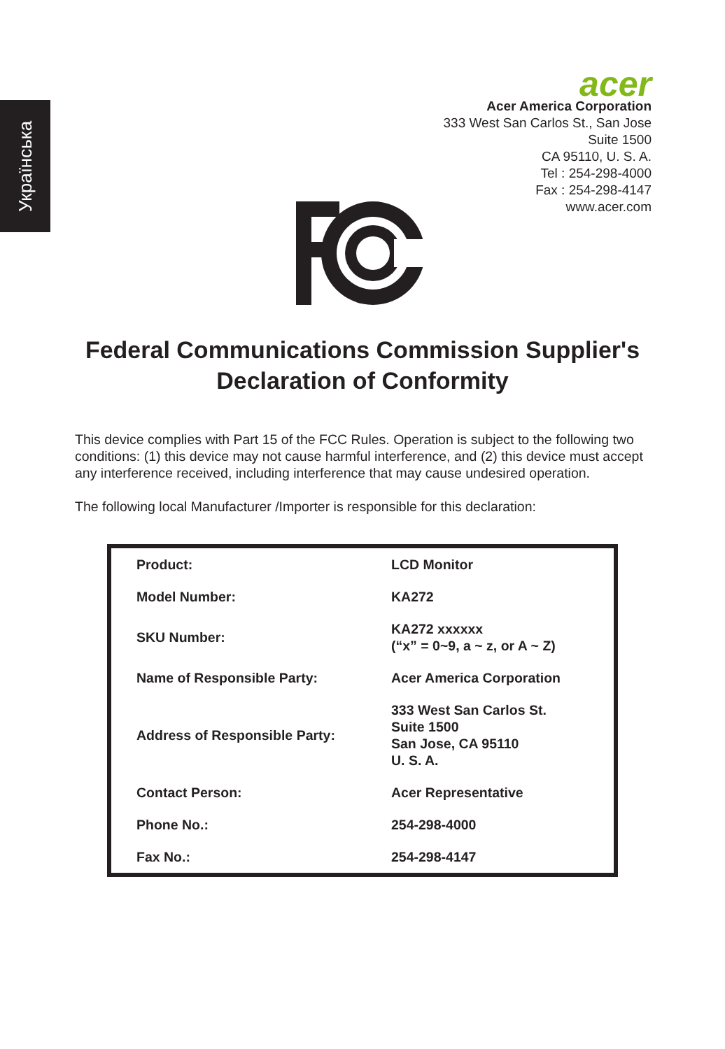Українська
acer
Acer America Corporation
333 West San Carlos St., San Jose
Suite 1500
CA 95110, U. S. A.
Tel : 254-298-4000
Fax : 254-298-4147
www.acer.com
Federal Communications Commission Supplier's Declaration of Conformity
This device complies with Part 15 of the FCC Rules. Operation is subject to the following two conditions: (1) this device may not cause harmful interference, and (2) this device must accept any interference received, including interference that may cause undesired operation.
The following local Manufacturer /Importer is responsible for this declaration:
| Product: | LCD Monitor |
| Model Number: | KA272 |
| SKU Number: | KA272 xxxxxx (“x” = 0~9, a ~ z, or A ~ Z) |
| Name of Responsible Party: | Acer America Corporation |
| Address of Responsible Party: | 333 West San Carlos St. Suite 1500 San Jose, CA 95110 U. S. A. |
| Contact Person: | Acer Representative |
| Phone No.: | 254-298-4000 |
| Fax No.: | 254-298-4147 |